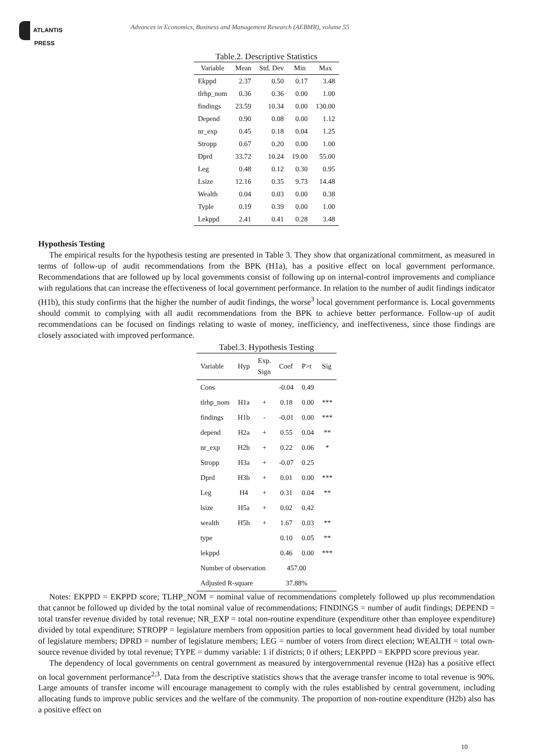ATLANTIS
PRESS
Advances in Economics, Business and Management Research (AEBMR), volume 55
Table.2. Descriptive Statistics
| Variable | Mean | Std. Dev | Min | Max |
| --- | --- | --- | --- | --- |
| Ekppd | 2.37 | 0.50 | 0.17 | 3.48 |
| tlrhp_nom | 0.36 | 0.36 | 0.00 | 1.00 |
| findings | 23.59 | 10.34 | 0.00 | 130.00 |
| Depend | 0.90 | 0.08 | 0.00 | 1.12 |
| nr_exp | 0.45 | 0.18 | 0.04 | 1.25 |
| Stropp | 0.67 | 0.20 | 0.00 | 1.00 |
| Dprd | 33.72 | 10.24 | 19.00 | 55.00 |
| Leg | 0.48 | 0.12 | 0.30 | 0.95 |
| Lsize | 12.16 | 0.35 | 9.73 | 14.48 |
| Wealth | 0.04 | 0.03 | 0.00 | 0.38 |
| Typle | 0.19 | 0.39 | 0.00 | 1.00 |
| Lekppd | 2.41 | 0.41 | 0.28 | 3.48 |
Hypothesis Testing
The empirical results for the hypothesis testing are presented in Table 3. They show that organizational commitment, as measured in terms of follow-up of audit recommendations from the BPK (H1a), has a positive effect on local government performance. Recommendations that are followed up by local governments consist of following up on internal-control improvements and compliance with regulations that can increase the effectiveness of local government performance. In relation to the number of audit findings indicator (H1b), this study confirms that the higher the number of audit findings, the worse<sup>3</sup> local government performance is. Local governments should commit to complying with all audit recommendations from the BPK to achieve better performance. Follow-up of audit recommendations can be focused on findings relating to waste of money, inefficiency, and ineffectiveness, since those findings are closely associated with improved performance.
Tabel.3. Hypothesis Testing
| Variable | Hyp | Exp. Sign | Coef | P>t | Sig |
| --- | --- | --- | --- | --- | --- |
| Cons | | | -0.04 | 0.49 | |
| tlrhp_nom | H1a | + | 0.18 | 0.00 | *** |
| findings | H1b | - | -0.01 | 0.00 | *** |
| depend | H2a | + | 0.55 | 0.04 | ** |
| nr_exp | H2b | + | 0.22 | 0.06 | * |
| Stropp | H3a | + | -0.07 | 0.25 | |
| Dprd | H3b | + | 0.01 | 0.00 | *** |
| Leg | H4 | + | 0.31 | 0.04 | ** |
| lsize | H5a | + | 0.02 | 0.42 | |
| wealth | H5b | + | 1.67 | 0.03 | ** |
| type | | | 0.10 | 0.05 | ** |
| lekppd | | | 0.46 | 0.00 | *** |
| Number of observation | | | 457.00 | | |
| Adjusted R-square | | | 37.88% | | |
Notes: EKPPD = EKPPD score; TLHP_NOM = nominal value of recommendations completely followed up plus recommendation that cannot be followed up divided by the total nominal value of recommendations; FINDINGS = number of audit findings; DEPEND = total transfer revenue divided by total revenue; NR_EXP = total non-routine expenditure (expenditure other than employee expenditure) divided by total expenditure; STROPP = legislature members from opposition parties to local government head divided by total number of legislature members; DPRD = number of legislature members; LEG = number of voters from direct election; WEALTH = total own-source revenue divided by total revenue; TYPE = dummy variable: 1 if districts; 0 if others; LEKPPD = EKPPD score previous year.
The dependency of local governments on central government as measured by intergovernmental revenue (H2a) has a positive effect on local government performance<sup>2,3</sup>. Data from the descriptive statistics shows that the average transfer income to total revenue is 90%. Large amounts of transfer income will encourage management to comply with the rules established by central government, including allocating funds to improve public services and the welfare of the community. The proportion of non-routine expenditure (H2b) also has a positive effect on
10